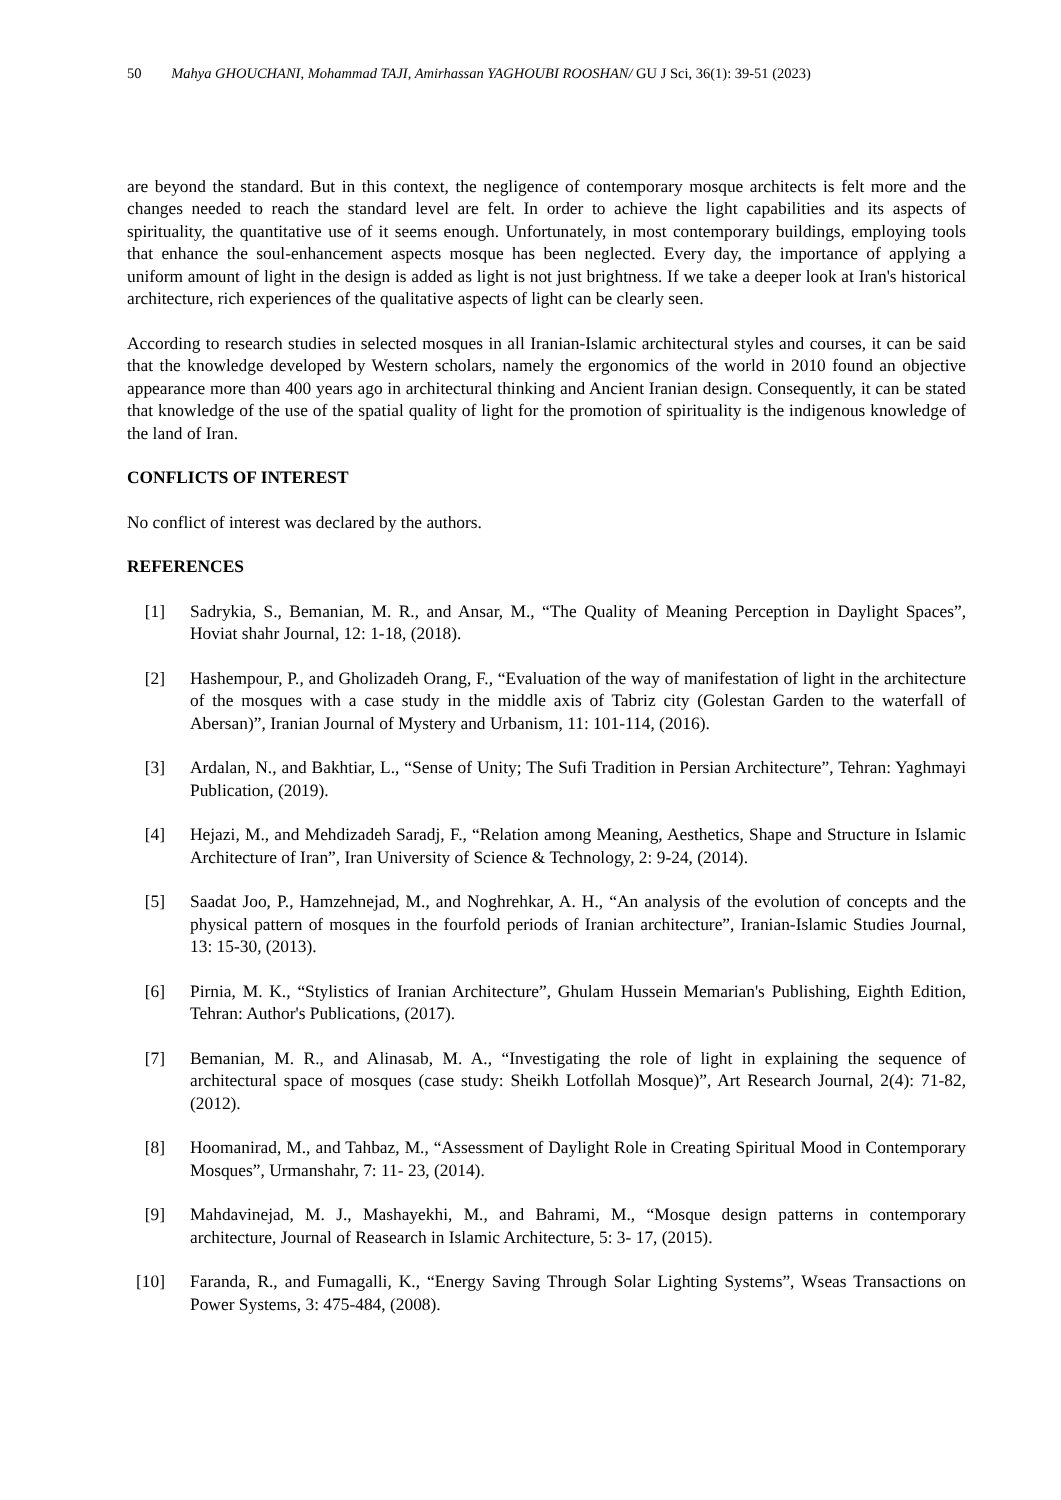50 Mahya GHOUCHANI, Mohammad TAJI, Amirhassan YAGHOUBI ROOSHAN/ GU J Sci, 36(1): 39-51 (2023)
are beyond the standard. But in this context, the negligence of contemporary mosque architects is felt more and the changes needed to reach the standard level are felt. In order to achieve the light capabilities and its aspects of spirituality, the quantitative use of it seems enough. Unfortunately, in most contemporary buildings, employing tools that enhance the soul-enhancement aspects mosque has been neglected. Every day, the importance of applying a uniform amount of light in the design is added as light is not just brightness. If we take a deeper look at Iran's historical architecture, rich experiences of the qualitative aspects of light can be clearly seen.
According to research studies in selected mosques in all Iranian-Islamic architectural styles and courses, it can be said that the knowledge developed by Western scholars, namely the ergonomics of the world in 2010 found an objective appearance more than 400 years ago in architectural thinking and Ancient Iranian design. Consequently, it can be stated that knowledge of the use of the spatial quality of light for the promotion of spirituality is the indigenous knowledge of the land of Iran.
CONFLICTS OF INTEREST
No conflict of interest was declared by the authors.
REFERENCES
[1] Sadrykia, S., Bemanian, M. R., and Ansar, M., “The Quality of Meaning Perception in Daylight Spaces”, Hoviat shahr Journal, 12: 1-18, (2018).
[2] Hashempour, P., and Gholizadeh Orang, F., “Evaluation of the way of manifestation of light in the architecture of the mosques with a case study in the middle axis of Tabriz city (Golestan Garden to the waterfall of Abersan)”, Iranian Journal of Mystery and Urbanism, 11: 101-114, (2016).
[3] Ardalan, N., and Bakhtiar, L., “Sense of Unity; The Sufi Tradition in Persian Architecture”, Tehran: Yaghmayi Publication, (2019).
[4] Hejazi, M., and Mehdizadeh Saradj, F., “Relation among Meaning, Aesthetics, Shape and Structure in Islamic Architecture of Iran”, Iran University of Science & Technology, 2: 9-24, (2014).
[5] Saadat Joo, P., Hamzehnejad, M., and Noghrehkar, A. H., “An analysis of the evolution of concepts and the physical pattern of mosques in the fourfold periods of Iranian architecture”, Iranian-Islamic Studies Journal, 13: 15-30, (2013).
[6] Pirnia, M. K., “Stylistics of Iranian Architecture”, Ghulam Hussein Memarian's Publishing, Eighth Edition, Tehran: Author's Publications, (2017).
[7] Bemanian, M. R., and Alinasab, M. A., “Investigating the role of light in explaining the sequence of architectural space of mosques (case study: Sheikh Lotfollah Mosque)”, Art Research Journal, 2(4): 71-82, (2012).
[8] Hoomanirad, M., and Tahbaz, M., “Assessment of Daylight Role in Creating Spiritual Mood in Contemporary Mosques”, Urmanshahr, 7: 11- 23, (2014).
[9] Mahdavinejad, M. J., Mashayekhi, M., and Bahrami, M., “Mosque design patterns in contemporary architecture, Journal of Reasearch in Islamic Architecture, 5: 3- 17, (2015).
[10] Faranda, R., and Fumagalli, K., “Energy Saving Through Solar Lighting Systems”, Wseas Transactions on Power Systems, 3: 475-484, (2008).